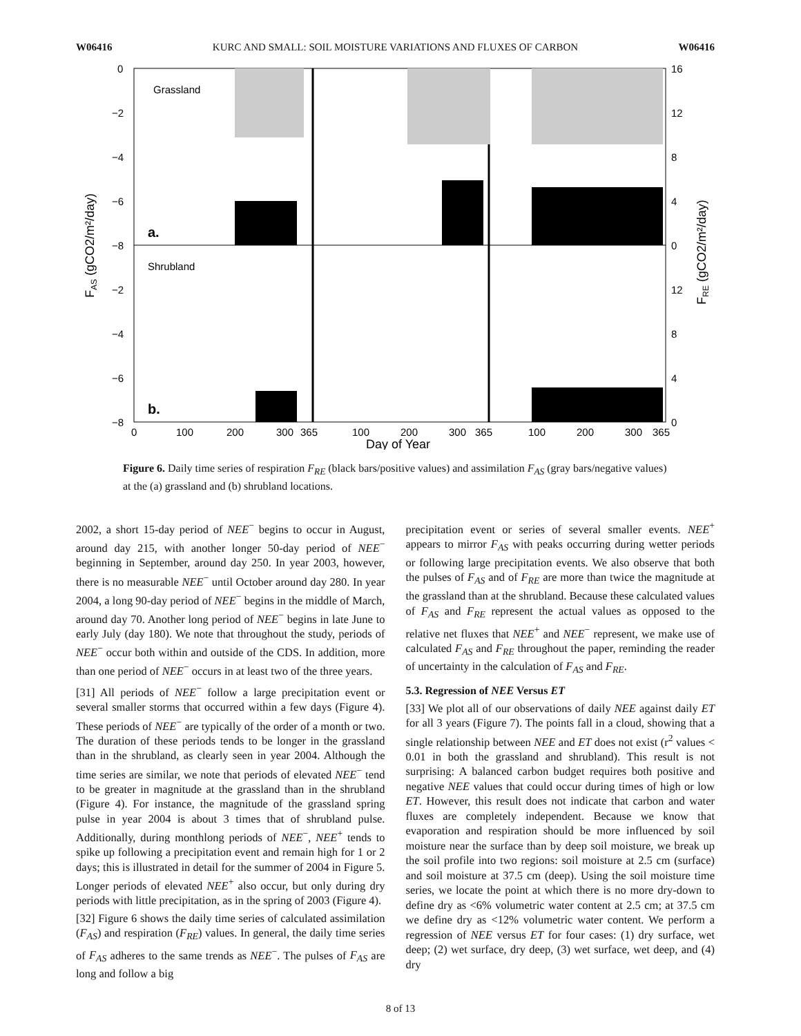W06416 KURC AND SMALL: SOIL MOISTURE VARIATIONS AND FLUXES OF CARBON W06416
Grassland
Shrubland
a.
b.
0
−2
−4
−6
−8
−2
−4
−6
−8
16
12
8
4
0
12
8
4
0
0
100
200
300
365
100
200
300
365
100
200
300
365
Day of Year
FAS (gCO2/m²/day)
FRE (gCO2/m²/day)
Figure 6. Daily time series of respiration F<sub>RE</sub> (black bars/positive values) and assimilation F<sub>AS</sub> (gray bars/negative values) at the (a) grassland and (b) shrubland locations.
2002, a short 15-day period of NEE<sup>−</sup> begins to occur in August, around day 215, with another longer 50-day period of NEE<sup>−</sup> beginning in September, around day 250. In year 2003, however, there is no measurable NEE<sup>−</sup> until October around day 280. In year 2004, a long 90-day period of NEE<sup>−</sup> begins in the middle of March, around day 70. Another long period of NEE<sup>−</sup> begins in late June to early July (day 180). We note that throughout the study, periods of NEE<sup>−</sup> occur both within and outside of the CDS. In addition, more than one period of NEE<sup>−</sup> occurs in at least two of the three years.
[31] All periods of NEE<sup>−</sup> follow a large precipitation event or several smaller storms that occurred within a few days (Figure 4). These periods of NEE<sup>−</sup> are typically of the order of a month or two. The duration of these periods tends to be longer in the grassland than in the shrubland, as clearly seen in year 2004. Although the time series are similar, we note that periods of elevated NEE<sup>−</sup> tend to be greater in magnitude at the grassland than in the shrubland (Figure 4). For instance, the magnitude of the grassland spring pulse in year 2004 is about 3 times that of shrubland pulse. Additionally, during monthlong periods of NEE<sup>−</sup>, NEE<sup>+</sup> tends to spike up following a precipitation event and remain high for 1 or 2 days; this is illustrated in detail for the summer of 2004 in Figure 5. Longer periods of elevated NEE<sup>+</sup> also occur, but only during dry periods with little precipitation, as in the spring of 2003 (Figure 4).
[32] Figure 6 shows the daily time series of calculated assimilation (F<sub>AS</sub>) and respiration (F<sub>RE</sub>) values. In general, the daily time series of F<sub>AS</sub> adheres to the same trends as NEE<sup>−</sup>. The pulses of F<sub>AS</sub> are long and follow a big
precipitation event or series of several smaller events. NEE<sup>+</sup> appears to mirror F<sub>AS</sub> with peaks occurring during wetter periods or following large precipitation events. We also observe that both the pulses of F<sub>AS</sub> and of F<sub>RE</sub> are more than twice the magnitude at the grassland than at the shrubland. Because these calculated values of F<sub>AS</sub> and F<sub>RE</sub> represent the actual values as opposed to the relative net fluxes that NEE<sup>+</sup> and NEE<sup>−</sup> represent, we make use of calculated F<sub>AS</sub> and F<sub>RE</sub> throughout the paper, reminding the reader of uncertainty in the calculation of F<sub>AS</sub> and F<sub>RE</sub>.
5.3. Regression of NEE Versus ET
[33] We plot all of our observations of daily NEE against daily ET for all 3 years (Figure 7). The points fall in a cloud, showing that a single relationship between NEE and ET does not exist (r<sup>2</sup> values < 0.01 in both the grassland and shrubland). This result is not surprising: A balanced carbon budget requires both positive and negative NEE values that could occur during times of high or low ET. However, this result does not indicate that carbon and water fluxes are completely independent. Because we know that evaporation and respiration should be more influenced by soil moisture near the surface than by deep soil moisture, we break up the soil profile into two regions: soil moisture at 2.5 cm (surface) and soil moisture at 37.5 cm (deep). Using the soil moisture time series, we locate the point at which there is no more dry-down to define dry as <6% volumetric water content at 2.5 cm; at 37.5 cm we define dry as <12% volumetric water content. We perform a regression of NEE versus ET for four cases: (1) dry surface, wet deep; (2) wet surface, dry deep, (3) wet surface, wet deep, and (4) dry
8 of 13